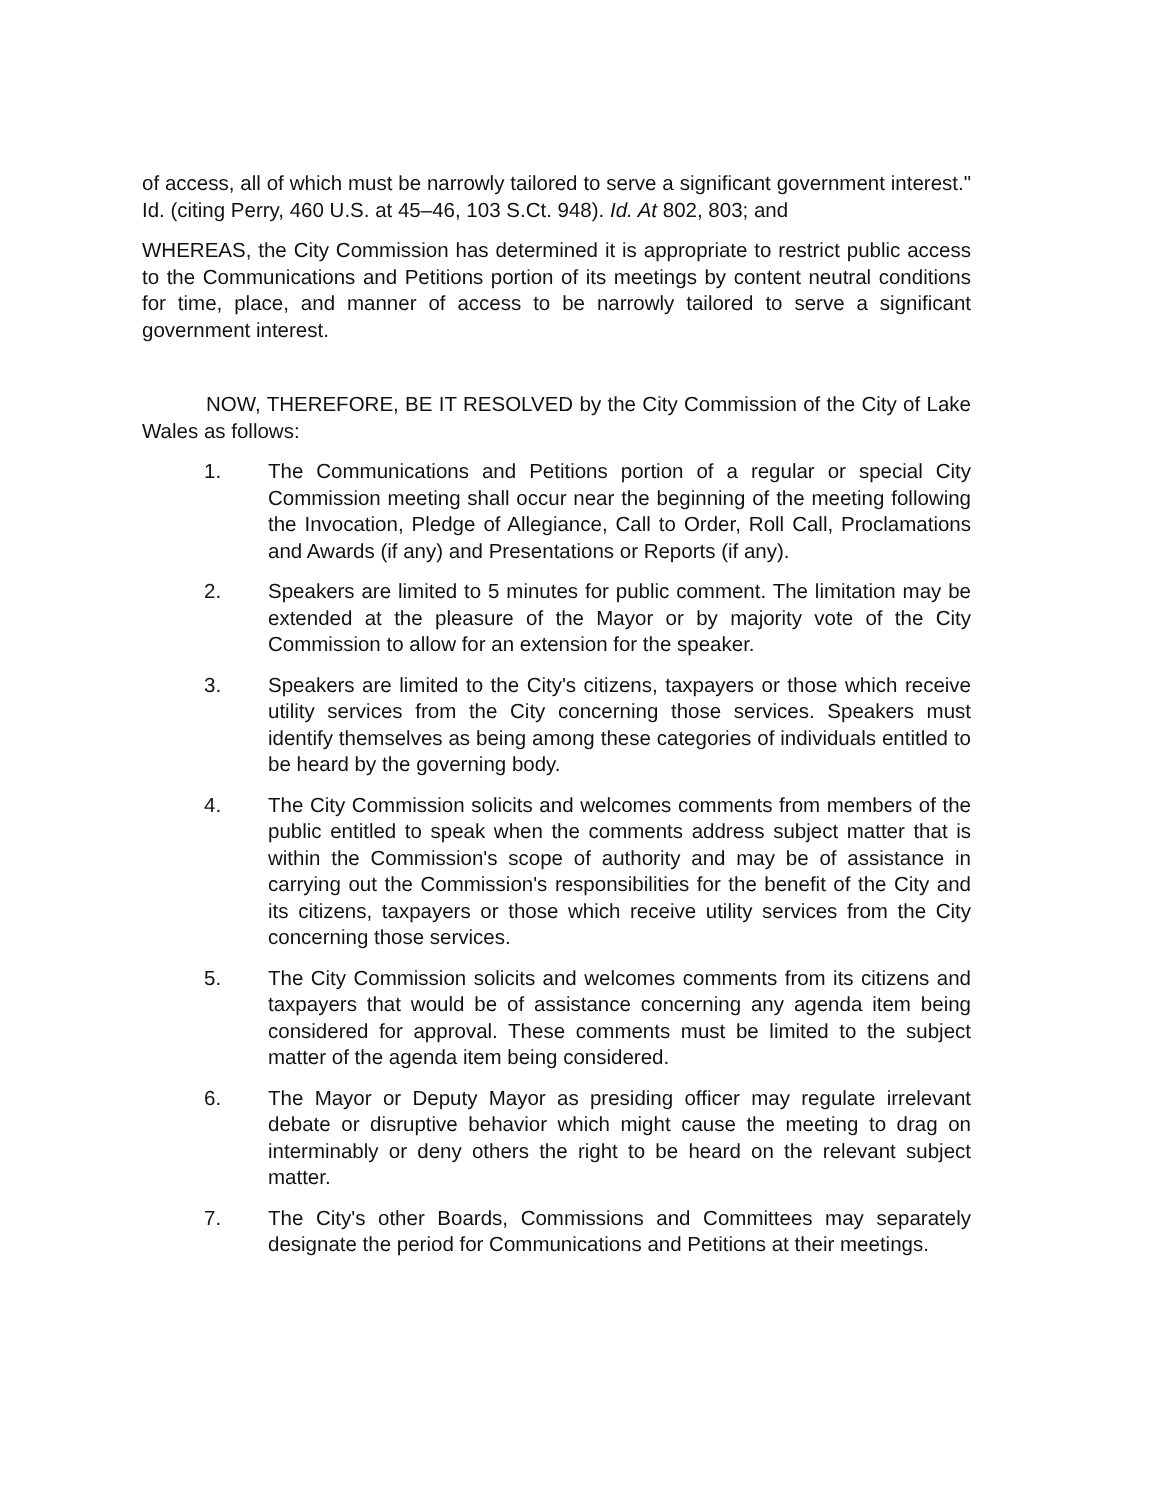of access, all of which must be narrowly tailored to serve a significant government interest." Id. (citing Perry, 460 U.S. at 45–46, 103 S.Ct. 948). Id. At 802, 803; and
WHEREAS, the City Commission has determined it is appropriate to restrict public access to the Communications and Petitions portion of its meetings by content neutral conditions for time, place, and manner of access to be narrowly tailored to serve a significant government interest.
NOW, THEREFORE, BE IT RESOLVED by the City Commission of the City of Lake Wales as follows:
1. The Communications and Petitions portion of a regular or special City Commission meeting shall occur near the beginning of the meeting following the Invocation, Pledge of Allegiance, Call to Order, Roll Call, Proclamations and Awards (if any) and Presentations or Reports (if any).
2. Speakers are limited to 5 minutes for public comment. The limitation may be extended at the pleasure of the Mayor or by majority vote of the City Commission to allow for an extension for the speaker.
3. Speakers are limited to the City's citizens, taxpayers or those which receive utility services from the City concerning those services. Speakers must identify themselves as being among these categories of individuals entitled to be heard by the governing body.
4. The City Commission solicits and welcomes comments from members of the public entitled to speak when the comments address subject matter that is within the Commission's scope of authority and may be of assistance in carrying out the Commission's responsibilities for the benefit of the City and its citizens, taxpayers or those which receive utility services from the City concerning those services.
5. The City Commission solicits and welcomes comments from its citizens and taxpayers that would be of assistance concerning any agenda item being considered for approval. These comments must be limited to the subject matter of the agenda item being considered.
6. The Mayor or Deputy Mayor as presiding officer may regulate irrelevant debate or disruptive behavior which might cause the meeting to drag on interminably or deny others the right to be heard on the relevant subject matter.
7. The City's other Boards, Commissions and Committees may separately designate the period for Communications and Petitions at their meetings.